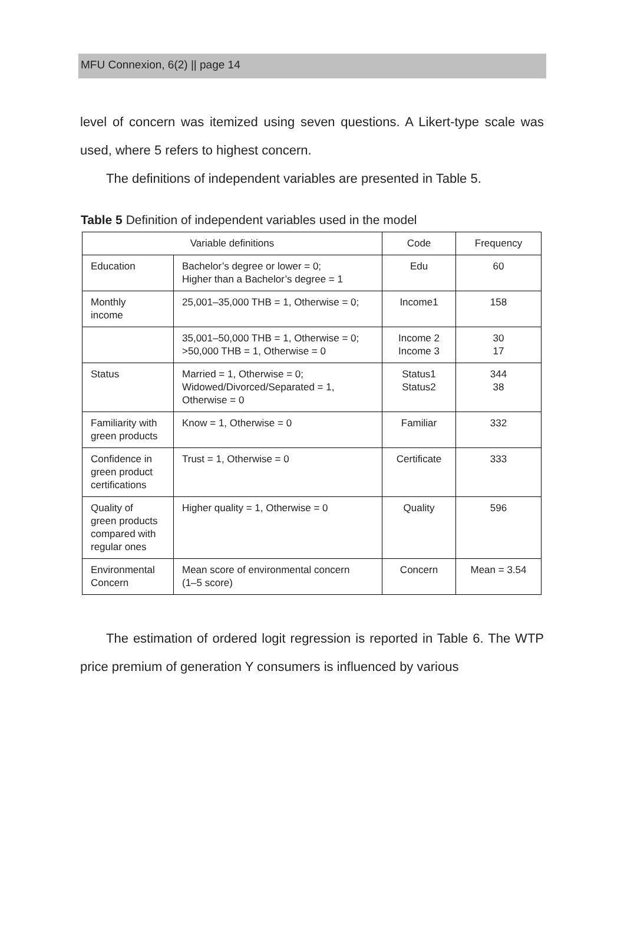MFU Connexion, 6(2) || page 14
level of concern was itemized using seven questions. A Likert-type scale was used, where 5 refers to highest concern.
The definitions of independent variables are presented in Table 5.
Table 5 Definition of independent variables used in the model
| Variable definitions | | Code | Frequency |
| --- | --- | --- | --- |
| Education | Bachelor’s degree or lower = 0; Higher than a Bachelor’s degree = 1 | Edu | 60 |
| Monthly income | 25,001–35,000 THB = 1, Otherwise = 0; | Income1 | 158 |
| | 35,001–50,000 THB = 1, Otherwise = 0; >50,000 THB = 1, Otherwise = 0 | Income 2 Income 3 | 30 17 |
| Status | Married = 1, Otherwise = 0; Widowed/Divorced/Separated = 1, Otherwise = 0 | Status1 Status2 | 344 38 |
| Familiarity with green products | Know = 1, Otherwise = 0 | Familiar | 332 |
| Confidence in green product certifications | Trust = 1, Otherwise = 0 | Certificate | 333 |
| Quality of green products compared with regular ones | Higher quality = 1, Otherwise = 0 | Quality | 596 |
| Environmental Concern | Mean score of environmental concern (1–5 score) | Concern | Mean = 3.54 |
The estimation of ordered logit regression is reported in Table 6. The WTP price premium of generation Y consumers is influenced by various